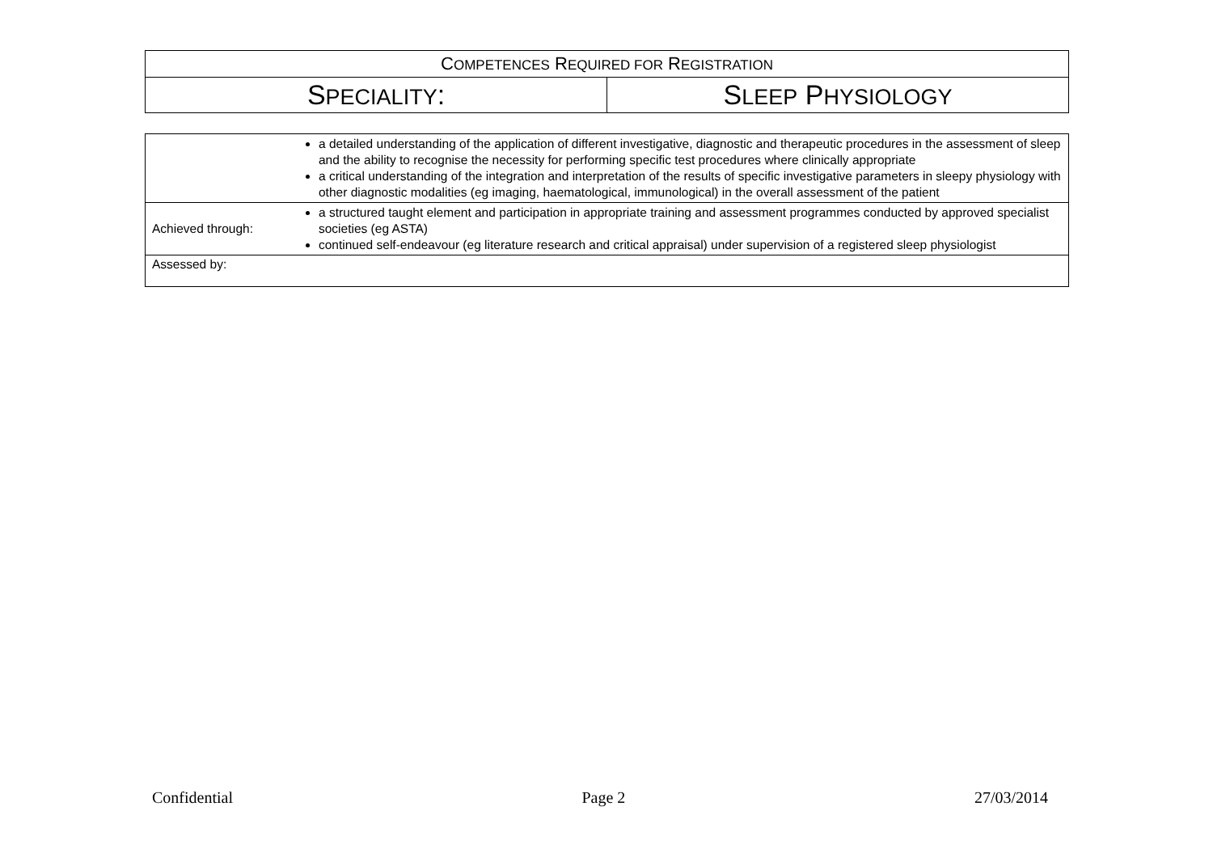| C OMPETENCES R EQUIRED FOR R EGISTRATION | |
| S PECIALITY : | S LEEP P HYSIOLOGY |
| | a detailed understanding of the application of different investigative, diagnostic and therapeutic procedures in the assessment of sleep and the ability to recognise the necessity for performing specific test procedures where clinically appropriate a critical understanding of the integration and interpretation of the results of specific investigative parameters in sleepy physiology with other diagnostic modalities (eg imaging, haematological, immunological) in the overall assessment of the patient |
| Achieved through: | a structured taught element and participation in appropriate training and assessment programmes conducted by approved specialist societies (eg ASTA) continued self-endeavour (eg literature research and critical appraisal) under supervision of a registered sleep physiologist |
| Assessed by: | |
Confidential Page 2 27/03/2014